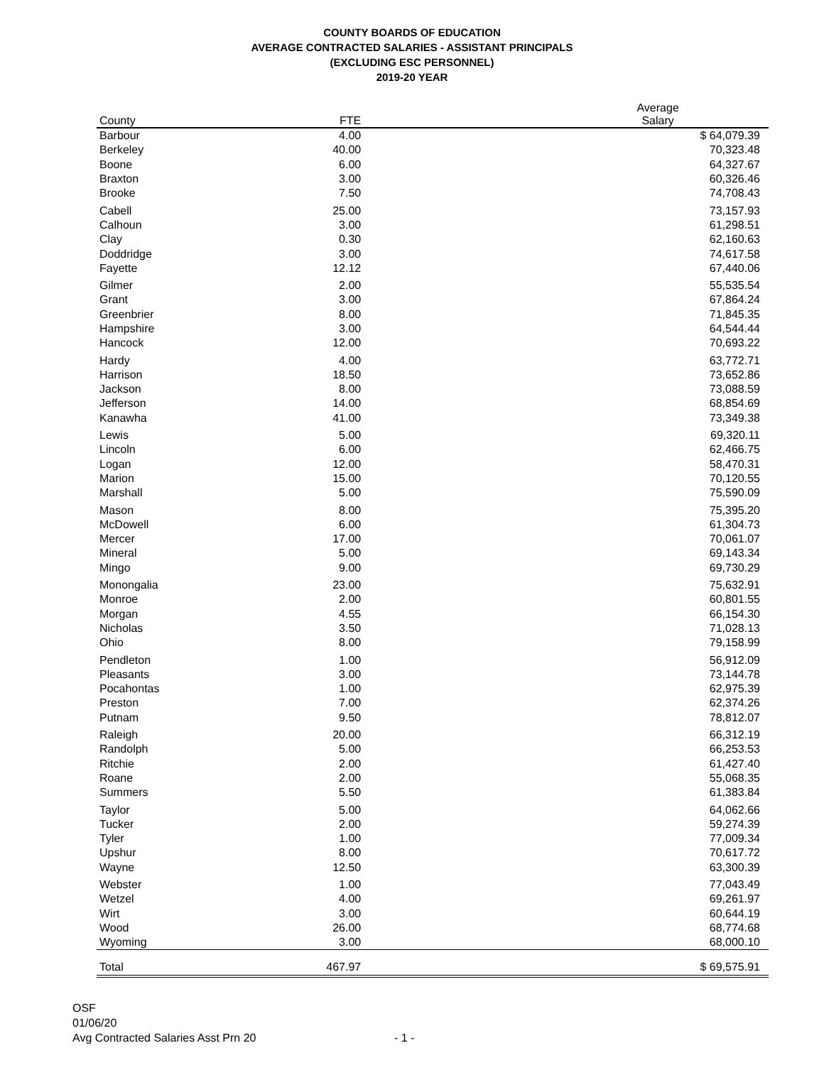COUNTY BOARDS OF EDUCATION
AVERAGE CONTRACTED SALARIES - ASSISTANT PRINCIPALS
(EXCLUDING ESC PERSONNEL)
2019-20 YEAR
| County | FTE | Average Salary | |
| --- | --- | --- | --- |
| Barbour | 4.00 | $ 64,079.39 | |
| Berkeley | 40.00 | 70,323.48 | |
| Boone | 6.00 | 64,327.67 | |
| Braxton | 3.00 | 60,326.46 | |
| Brooke | 7.50 | 74,708.43 | |
| Cabell | 25.00 | 73,157.93 | |
| Calhoun | 3.00 | 61,298.51 | |
| Clay | 0.30 | 62,160.63 | |
| Doddridge | 3.00 | 74,617.58 | |
| Fayette | 12.12 | 67,440.06 | |
| Gilmer | 2.00 | 55,535.54 | |
| Grant | 3.00 | 67,864.24 | |
| Greenbrier | 8.00 | 71,845.35 | |
| Hampshire | 3.00 | 64,544.44 | |
| Hancock | 12.00 | 70,693.22 | |
| Hardy | 4.00 | 63,772.71 | |
| Harrison | 18.50 | 73,652.86 | |
| Jackson | 8.00 | 73,088.59 | |
| Jefferson | 14.00 | 68,854.69 | |
| Kanawha | 41.00 | 73,349.38 | |
| Lewis | 5.00 | 69,320.11 | |
| Lincoln | 6.00 | 62,466.75 | |
| Logan | 12.00 | 58,470.31 | |
| Marion | 15.00 | 70,120.55 | |
| Marshall | 5.00 | 75,590.09 | |
| Mason | 8.00 | 75,395.20 | |
| McDowell | 6.00 | 61,304.73 | |
| Mercer | 17.00 | 70,061.07 | |
| Mineral | 5.00 | 69,143.34 | |
| Mingo | 9.00 | 69,730.29 | |
| Monongalia | 23.00 | 75,632.91 | |
| Monroe | 2.00 | 60,801.55 | |
| Morgan | 4.55 | 66,154.30 | |
| Nicholas | 3.50 | 71,028.13 | |
| Ohio | 8.00 | 79,158.99 | |
| Pendleton | 1.00 | 56,912.09 | |
| Pleasants | 3.00 | 73,144.78 | |
| Pocahontas | 1.00 | 62,975.39 | |
| Preston | 7.00 | 62,374.26 | |
| Putnam | 9.50 | 78,812.07 | |
| Raleigh | 20.00 | 66,312.19 | |
| Randolph | 5.00 | 66,253.53 | |
| Ritchie | 2.00 | 61,427.40 | |
| Roane | 2.00 | 55,068.35 | |
| Summers | 5.50 | 61,383.84 | |
| Taylor | 5.00 | 64,062.66 | |
| Tucker | 2.00 | 59,274.39 | |
| Tyler | 1.00 | 77,009.34 | |
| Upshur | 8.00 | 70,617.72 | |
| Wayne | 12.50 | 63,300.39 | |
| Webster | 1.00 | 77,043.49 | |
| Wetzel | 4.00 | 69,261.97 | |
| Wirt | 3.00 | 60,644.19 | |
| Wood | 26.00 | 68,774.68 | |
| Wyoming | 3.00 | 68,000.10 | |
| Total | 467.97 | $ 69,575.91 | |
OSF
01/06/20
Avg Contracted Salaries Asst Prn 20 - 1 -